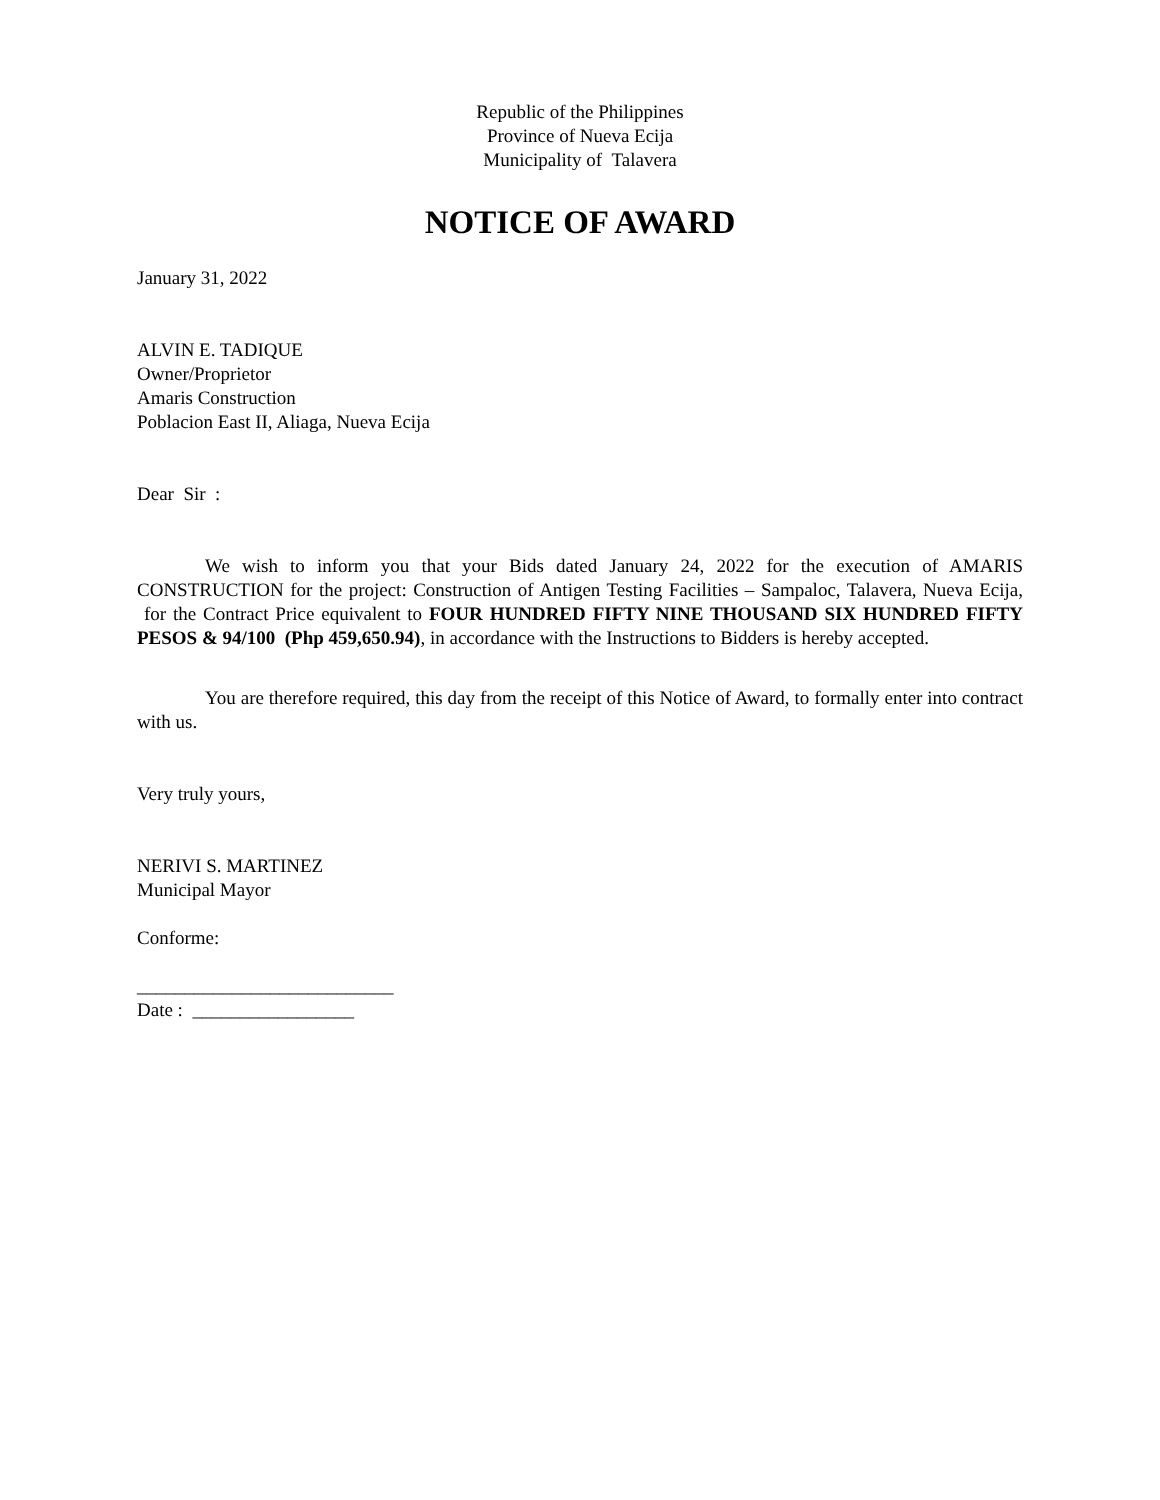Republic of the Philippines
Province of Nueva Ecija
Municipality of Talavera
NOTICE OF AWARD
January 31, 2022
ALVIN E. TADIQUE
Owner/Proprietor
Amaris Construction
Poblacion East II, Aliaga, Nueva Ecija
Dear Sir :
We wish to inform you that your Bids dated January 24, 2022 for the execution of AMARIS CONSTRUCTION for the project: Construction of Antigen Testing Facilities – Sampaloc, Talavera, Nueva Ecija, for the Contract Price equivalent to FOUR HUNDRED FIFTY NINE THOUSAND SIX HUNDRED FIFTY PESOS & 94/100 (Php 459,650.94), in accordance with the Instructions to Bidders is hereby accepted.
You are therefore required, this day from the receipt of this Notice of Award, to formally enter into contract with us.
Very truly yours,
NERIVI S. MARTINEZ
Municipal Mayor
Conforme:
___________________________
Date : _________________